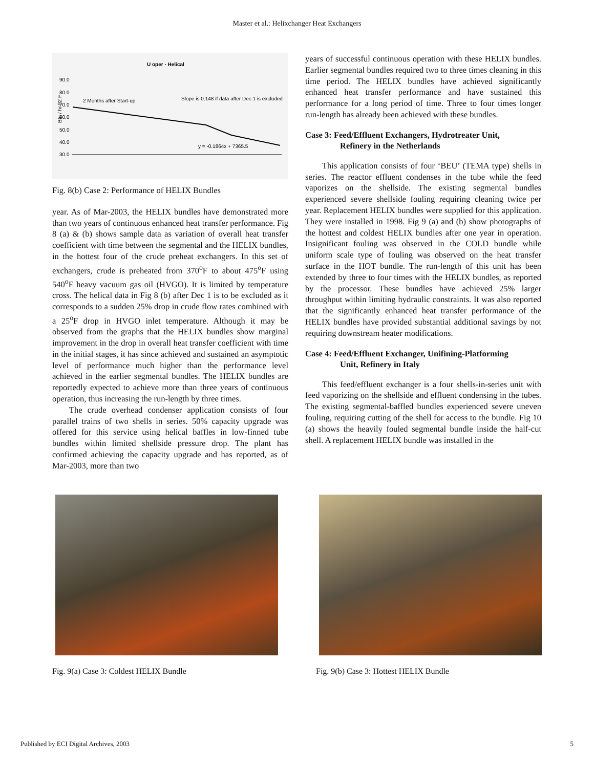Master et al.: Helixchanger Heat Exchangers
U oper - Helical
90.0
80.0
70.0
60.0
50.0
40.0
30.0
2 Months after Start-up
Slope is 0.148 if data after Dec 1 is excluded
y = -0.1864x + 7365.5
Btu / hr ft2 F
Fig. 8(b) Case 2: Performance of HELIX Bundles
year. As of Mar-2003, the HELIX bundles have demonstrated more than two years of continuous enhanced heat transfer performance. Fig 8 (a) & (b) shows sample data as variation of overall heat transfer coefficient with time between the segmental and the HELIX bundles, in the hottest four of the crude preheat exchangers. In this set of exchangers, crude is preheated from 370<sup>o</sup>F to about 475<sup>o</sup>F using 540<sup>o</sup>F heavy vacuum gas oil (HVGO). It is limited by temperature cross. The helical data in Fig 8 (b) after Dec 1 is to be excluded as it corresponds to a sudden 25% drop in crude flow rates combined with a 25<sup>o</sup>F drop in HVGO inlet temperature. Although it may be observed from the graphs that the HELIX bundles show marginal improvement in the drop in overall heat transfer coefficient with time in the initial stages, it has since achieved and sustained an asymptotic level of performance much higher than the performance level achieved in the earlier segmental bundles. The HELIX bundles are reportedly expected to achieve more than three years of continuous operation, thus increasing the run-length by three times.
The crude overhead condenser application consists of four parallel trains of two shells in series. 50% capacity upgrade was offered for this service using helical baffles in low-finned tube bundles within limited shellside pressure drop. The plant has confirmed achieving the capacity upgrade and has reported, as of Mar-2003, more than two
years of successful continuous operation with these HELIX bundles. Earlier segmental bundles required two to three times cleaning in this time period. The HELIX bundles have achieved significantly enhanced heat transfer performance and have sustained this performance for a long period of time. Three to four times longer run-length has already been achieved with these bundles.
Case 3: Feed/Effluent Exchangers, Hydrotreater Unit,
Refinery in the Netherlands
This application consists of four ‘BEU’ (TEMA type) shells in series. The reactor effluent condenses in the tube while the feed vaporizes on the shellside. The existing segmental bundles experienced severe shellside fouling requiring cleaning twice per year. Replacement HELIX bundles were supplied for this application. They were installed in 1998. Fig 9 (a) and (b) show photographs of the hottest and coldest HELIX bundles after one year in operation. Insignificant fouling was observed in the COLD bundle while uniform scale type of fouling was observed on the heat transfer surface in the HOT bundle. The run-length of this unit has been extended by three to four times with the HELIX bundles, as reported by the processor. These bundles have achieved 25% larger throughput within limiting hydraulic constraints. It was also reported that the significantly enhanced heat transfer performance of the HELIX bundles have provided substantial additional savings by not requiring downstream heater modifications.
Case 4: Feed/Effluent Exchanger, Unifining-Platforming
Unit, Refinery in Italy
This feed/effluent exchanger is a four shells-in-series unit with feed vaporizing on the shellside and effluent condensing in the tubes. The existing segmental-baffled bundles experienced severe uneven fouling, requiring cutting of the shell for access to the bundle. Fig 10 (a) shows the heavily fouled segmental bundle inside the half-cut shell. A replacement HELIX bundle was installed in the
Fig. 9(a) Case 3: Coldest HELIX Bundle Fig. 9(b) Case 3: Hottest HELIX Bundle
Published by ECI Digital Archives, 2003 5